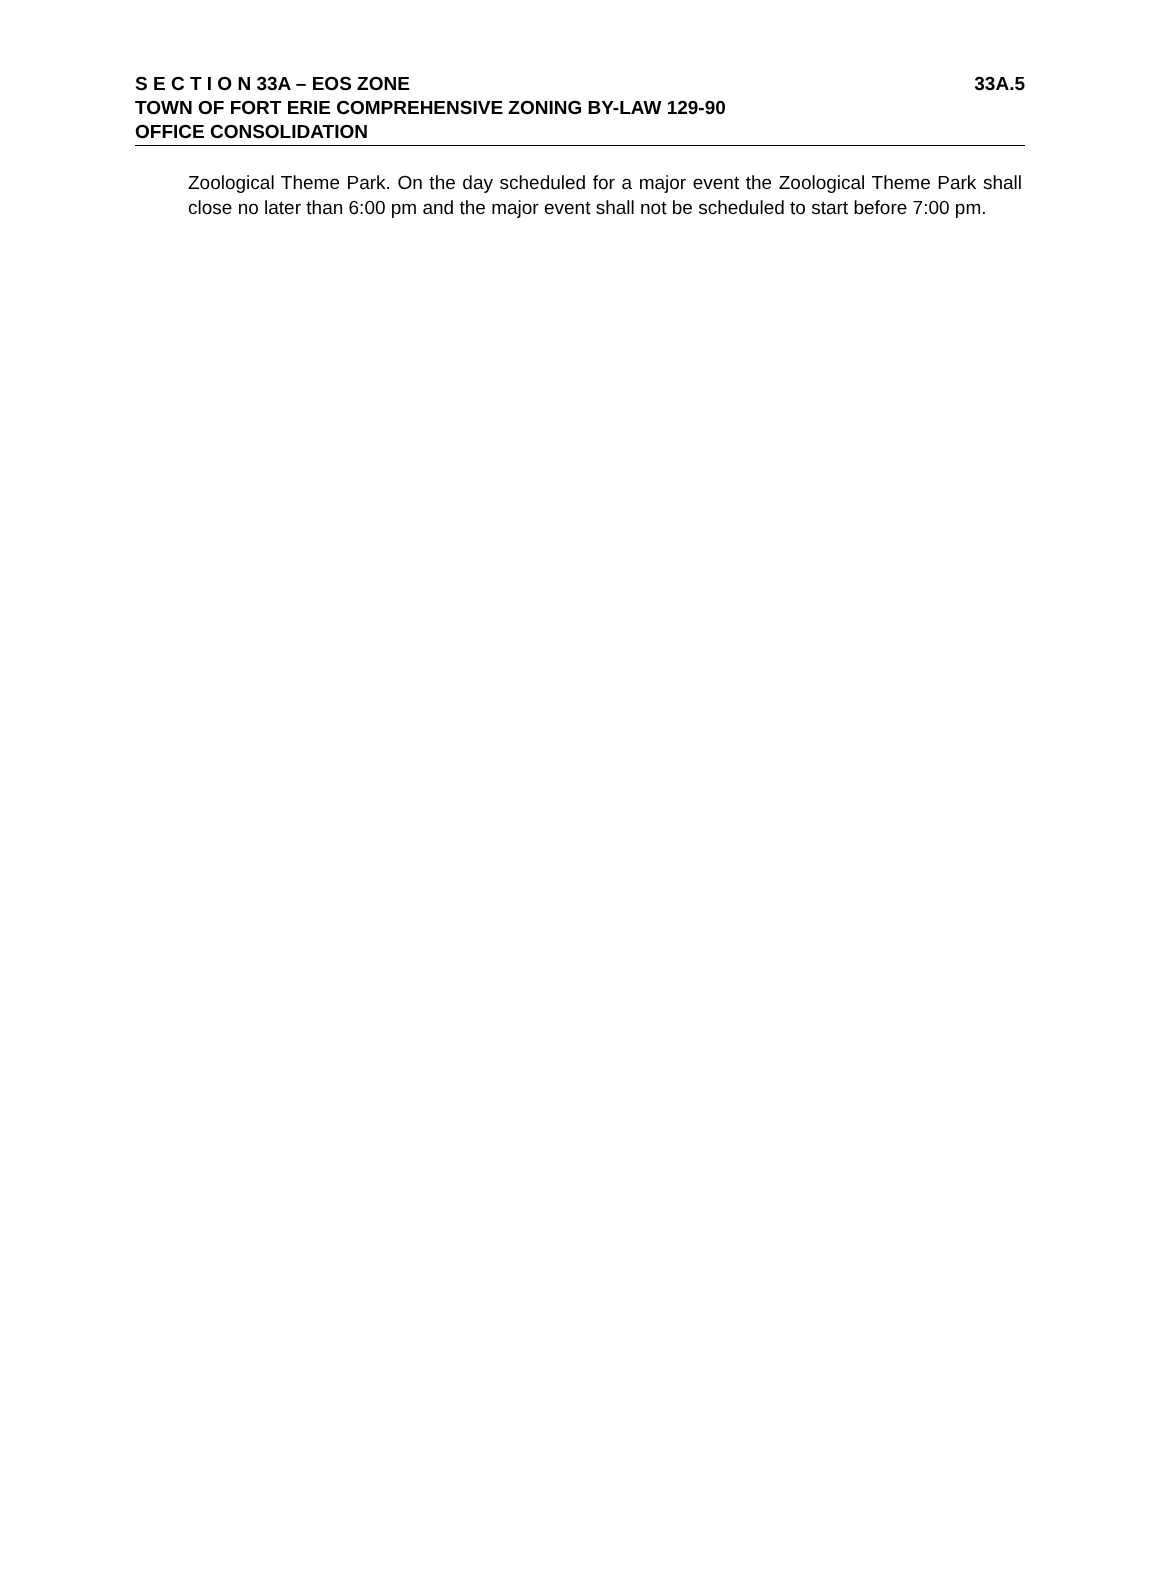S E C T I O N 33A – EOS ZONE 33A.5
TOWN OF FORT ERIE COMPREHENSIVE ZONING BY-LAW 129-90
OFFICE CONSOLIDATION
Zoological Theme Park. On the day scheduled for a major event the Zoological Theme Park shall close no later than 6:00 pm and the major event shall not be scheduled to start before 7:00 pm.